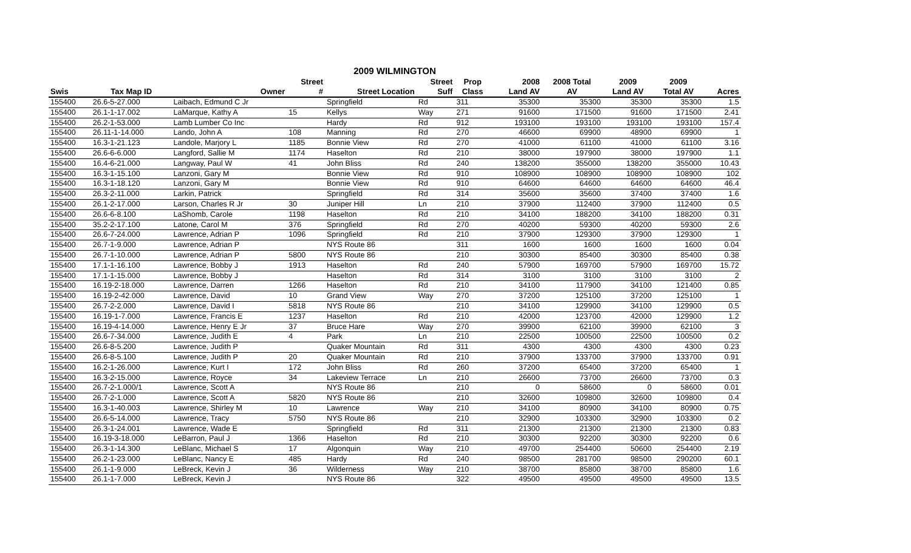2009 WILMINGTON
| | | | Street | | Street | Prop | 2008 | 2008 Total | 2009 | 2009 | |
| --- | --- | --- | --- | --- | --- | --- | --- | --- | --- | --- | --- |
| Swis | Tax Map ID | Owner | # | Street Location | Suff | Class | Land AV | AV | Land AV | Total AV | Acres |
| 155400 | 26.6-5-27.000 | Laibach, Edmund C Jr | | Springfield | Rd | 311 | 35300 | 35300 | 35300 | 35300 | 1.5 |
| 155400 | 26.1-1-17.002 | LaMarque, Kathy A | 15 | Kellys | Way | 271 | 91600 | 171500 | 91600 | 171500 | 2.41 |
| 155400 | 26.2-1-53.000 | Lamb Lumber Co Inc | | Hardy | Rd | 912 | 193100 | 193100 | 193100 | 193100 | 157.4 |
| 155400 | 26.11-1-14.000 | Lando, John A | 108 | Manning | Rd | 270 | 46600 | 69900 | 48900 | 69900 | 1 |
| 155400 | 16.3-1-21.123 | Landole, Marjory L | 1185 | Bonnie View | Rd | 270 | 41000 | 61100 | 41000 | 61100 | 3.16 |
| 155400 | 26.6-6-6.000 | Langford, Sallie M | 1174 | Haselton | Rd | 210 | 38000 | 197900 | 38000 | 197900 | 1.1 |
| 155400 | 16.4-6-21.000 | Langway, Paul W | 41 | John Bliss | Rd | 240 | 138200 | 355000 | 138200 | 355000 | 10.43 |
| 155400 | 16.3-1-15.100 | Lanzoni, Gary M | | Bonnie View | Rd | 910 | 108900 | 108900 | 108900 | 108900 | 102 |
| 155400 | 16.3-1-18.120 | Lanzoni, Gary M | | Bonnie View | Rd | 910 | 64600 | 64600 | 64600 | 64600 | 46.4 |
| 155400 | 26.3-2-11.000 | Larkin, Patrick | | Springfield | Rd | 314 | 35600 | 35600 | 37400 | 37400 | 1.6 |
| 155400 | 26.1-2-17.000 | Larson, Charles R Jr | 30 | Juniper Hill | Ln | 210 | 37900 | 112400 | 37900 | 112400 | 0.5 |
| 155400 | 26.6-6-8.100 | LaShomb, Carole | 1198 | Haselton | Rd | 210 | 34100 | 188200 | 34100 | 188200 | 0.31 |
| 155400 | 35.2-2-17.100 | Latone, Carol M | 376 | Springfield | Rd | 270 | 40200 | 59300 | 40200 | 59300 | 2.6 |
| 155400 | 26.6-7-24.000 | Lawrence, Adrian P | 1096 | Springfield | Rd | 210 | 37900 | 129300 | 37900 | 129300 | 1 |
| 155400 | 26.7-1-9.000 | Lawrence, Adrian P | | NYS Route 86 | | 311 | 1600 | 1600 | 1600 | 1600 | 0.04 |
| 155400 | 26.7-1-10.000 | Lawrence, Adrian P | 5800 | NYS Route 86 | | 210 | 30300 | 85400 | 30300 | 85400 | 0.38 |
| 155400 | 17.1-1-16.100 | Lawrence, Bobby J | 1913 | Haselton | Rd | 240 | 57900 | 169700 | 57900 | 169700 | 15.72 |
| 155400 | 17.1-1-15.000 | Lawrence, Bobby J | | Haselton | Rd | 314 | 3100 | 3100 | 3100 | 3100 | 2 |
| 155400 | 16.19-2-18.000 | Lawrence, Darren | 1266 | Haselton | Rd | 210 | 34100 | 117900 | 34100 | 121400 | 0.85 |
| 155400 | 16.19-2-42.000 | Lawrence, David | 10 | Grand View | Way | 270 | 37200 | 125100 | 37200 | 125100 | 1 |
| 155400 | 26.7-2-2.000 | Lawrence, David I | 5818 | NYS Route 86 | | 210 | 34100 | 129900 | 34100 | 129900 | 0.5 |
| 155400 | 16.19-1-7.000 | Lawrence, Francis E | 1237 | Haselton | Rd | 210 | 42000 | 123700 | 42000 | 129900 | 1.2 |
| 155400 | 16.19-4-14.000 | Lawrence, Henry E Jr | 37 | Bruce Hare | Way | 270 | 39900 | 62100 | 39900 | 62100 | 3 |
| 155400 | 26.6-7-34.000 | Lawrence, Judith E | 4 | Park | Ln | 210 | 22500 | 100500 | 22500 | 100500 | 0.2 |
| 155400 | 26.6-8-5.200 | Lawrence, Judith P | | Quaker Mountain | Rd | 311 | 4300 | 4300 | 4300 | 4300 | 0.23 |
| 155400 | 26.6-8-5.100 | Lawrence, Judith P | 20 | Quaker Mountain | Rd | 210 | 37900 | 133700 | 37900 | 133700 | 0.91 |
| 155400 | 16.2-1-26.000 | Lawrence, Kurt I | 172 | John Bliss | Rd | 260 | 37200 | 65400 | 37200 | 65400 | 1 |
| 155400 | 16.3-2-15.000 | Lawrence, Royce | 34 | Lakeview Terrace | Ln | 210 | 26600 | 73700 | 26600 | 73700 | 0.3 |
| 155400 | 26.7-2-1.000/1 | Lawrence, Scott A | | NYS Route 86 | | 210 | 0 | 58600 | 0 | 58600 | 0.01 |
| 155400 | 26.7-2-1.000 | Lawrence, Scott A | 5820 | NYS Route 86 | | 210 | 32600 | 109800 | 32600 | 109800 | 0.4 |
| 155400 | 16.3-1-40.003 | Lawrence, Shirley M | 10 | Lawrence | Way | 210 | 34100 | 80900 | 34100 | 80900 | 0.75 |
| 155400 | 26.6-5-14.000 | Lawrence, Tracy | 5750 | NYS Route 86 | | 210 | 32900 | 103300 | 32900 | 103300 | 0.2 |
| 155400 | 26.3-1-24.001 | Lawrence, Wade E | | Springfield | Rd | 311 | 21300 | 21300 | 21300 | 21300 | 0.83 |
| 155400 | 16.19-3-18.000 | LeBarron, Paul J | 1366 | Haselton | Rd | 210 | 30300 | 92200 | 30300 | 92200 | 0.6 |
| 155400 | 26.3-1-14.300 | LeBlanc, Michael S | 17 | Algonquin | Way | 210 | 49700 | 254400 | 50600 | 254400 | 2.19 |
| 155400 | 26.2-1-23.000 | LeBlanc, Nancy E | 485 | Hardy | Rd | 240 | 98500 | 281700 | 98500 | 290200 | 60.1 |
| 155400 | 26.1-1-9.000 | LeBreck, Kevin J | 36 | Wilderness | Way | 210 | 38700 | 85800 | 38700 | 85800 | 1.6 |
| 155400 | 26.1-1-7.000 | LeBreck, Kevin J | | NYS Route 86 | | 322 | 49500 | 49500 | 49500 | 49500 | 13.5 |